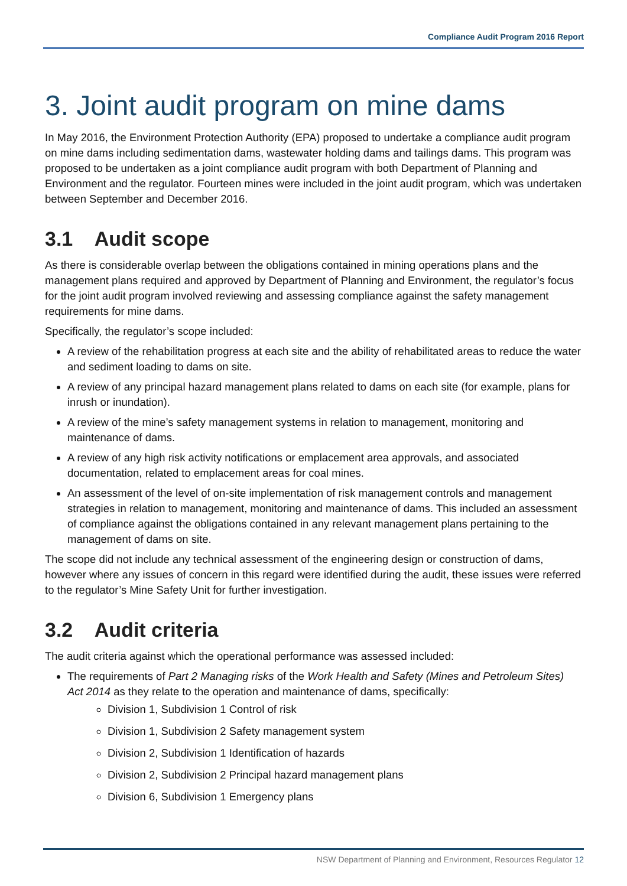Compliance Audit Program 2016 Report
3. Joint audit program on mine dams
In May 2016, the Environment Protection Authority (EPA) proposed to undertake a compliance audit program on mine dams including sedimentation dams, wastewater holding dams and tailings dams. This program was proposed to be undertaken as a joint compliance audit program with both Department of Planning and Environment and the regulator. Fourteen mines were included in the joint audit program, which was undertaken between September and December 2016.
3.1 Audit scope
As there is considerable overlap between the obligations contained in mining operations plans and the management plans required and approved by Department of Planning and Environment, the regulator’s focus for the joint audit program involved reviewing and assessing compliance against the safety management requirements for mine dams.
Specifically, the regulator’s scope included:
A review of the rehabilitation progress at each site and the ability of rehabilitated areas to reduce the water and sediment loading to dams on site.
A review of any principal hazard management plans related to dams on each site (for example, plans for inrush or inundation).
A review of the mine’s safety management systems in relation to management, monitoring and maintenance of dams.
A review of any high risk activity notifications or emplacement area approvals, and associated documentation, related to emplacement areas for coal mines.
An assessment of the level of on-site implementation of risk management controls and management strategies in relation to management, monitoring and maintenance of dams. This included an assessment of compliance against the obligations contained in any relevant management plans pertaining to the management of dams on site.
The scope did not include any technical assessment of the engineering design or construction of dams, however where any issues of concern in this regard were identified during the audit, these issues were referred to the regulator’s Mine Safety Unit for further investigation.
3.2 Audit criteria
The audit criteria against which the operational performance was assessed included:
The requirements of Part 2 Managing risks of the Work Health and Safety (Mines and Petroleum Sites) Act 2014 as they relate to the operation and maintenance of dams, specifically:
Division 1, Subdivision 1 Control of risk
Division 1, Subdivision 2 Safety management system
Division 2, Subdivision 1 Identification of hazards
Division 2, Subdivision 2 Principal hazard management plans
Division 6, Subdivision 1 Emergency plans
NSW Department of Planning and Environment, Resources Regulator 12